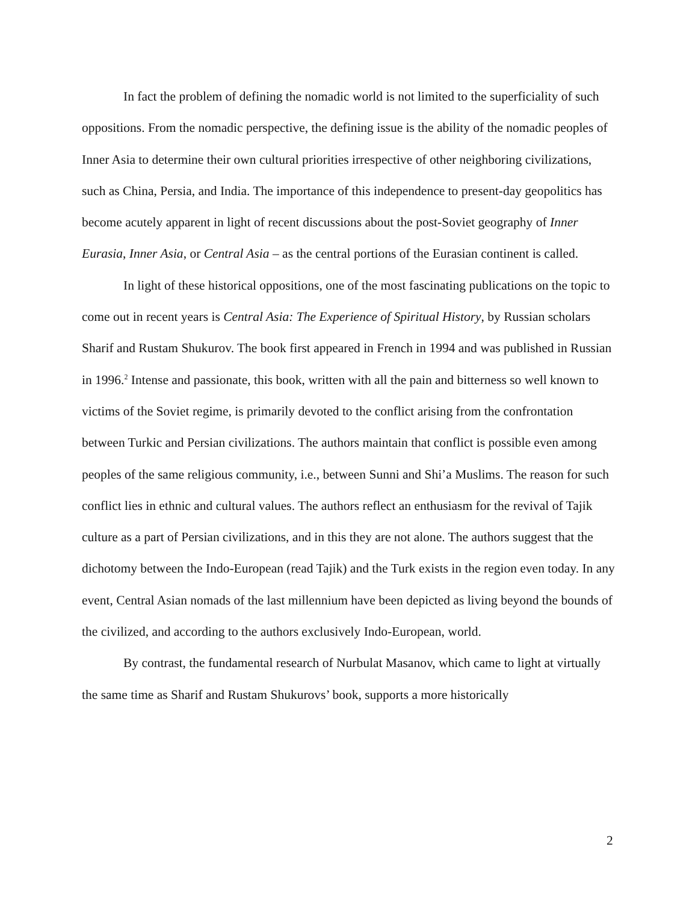In fact the problem of defining the nomadic world is not limited to the superficiality of such oppositions. From the nomadic perspective, the defining issue is the ability of the nomadic peoples of Inner Asia to determine their own cultural priorities irrespective of other neighboring civilizations, such as China, Persia, and India. The importance of this independence to present-day geopolitics has become acutely apparent in light of recent discussions about the post-Soviet geography of Inner Eurasia, Inner Asia, or Central Asia – as the central portions of the Eurasian continent is called.
In light of these historical oppositions, one of the most fascinating publications on the topic to come out in recent years is Central Asia: The Experience of Spiritual History, by Russian scholars Sharif and Rustam Shukurov. The book first appeared in French in 1994 and was published in Russian in 1996.<sup>2</sup> Intense and passionate, this book, written with all the pain and bitterness so well known to victims of the Soviet regime, is primarily devoted to the conflict arising from the confrontation between Turkic and Persian civilizations. The authors maintain that conflict is possible even among peoples of the same religious community, i.e., between Sunni and Shi’a Muslims. The reason for such conflict lies in ethnic and cultural values. The authors reflect an enthusiasm for the revival of Tajik culture as a part of Persian civilizations, and in this they are not alone. The authors suggest that the dichotomy between the Indo-European (read Tajik) and the Turk exists in the region even today. In any event, Central Asian nomads of the last millennium have been depicted as living beyond the bounds of the civilized, and according to the authors exclusively Indo-European, world.
By contrast, the fundamental research of Nurbulat Masanov, which came to light at virtually the same time as Sharif and Rustam Shukurovs’ book, supports a more historically
2